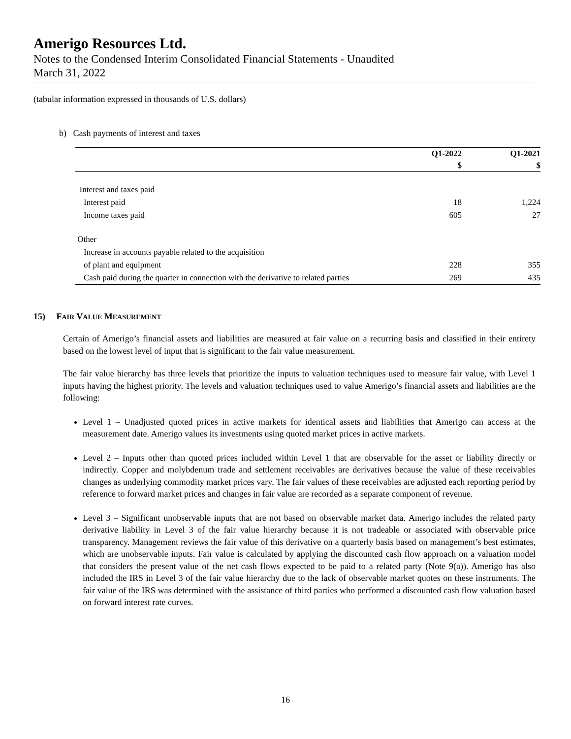Amerigo Resources Ltd.
Notes to the Condensed Interim Consolidated Financial Statements - Unaudited
March 31, 2022
(tabular information expressed in thousands of U.S. dollars)
b) Cash payments of interest and taxes
| | Q1-2022 | Q1-2021 |
| --- | --- | --- |
| | $ | $ |
| Interest and taxes paid | | |
| Interest paid | 18 | 1,224 |
| Income taxes paid | 605 | 27 |
| Other | | |
| Increase in accounts payable related to the acquisition | | |
| of plant and equipment | 228 | 355 |
| Cash paid during the quarter in connection with the derivative to related parties | 269 | 435 |
15) FAIR VALUE MEASUREMENT
Certain of Amerigo’s financial assets and liabilities are measured at fair value on a recurring basis and classified in their entirety based on the lowest level of input that is significant to the fair value measurement.
The fair value hierarchy has three levels that prioritize the inputs to valuation techniques used to measure fair value, with Level 1 inputs having the highest priority. The levels and valuation techniques used to value Amerigo’s financial assets and liabilities are the following:
Level 1 – Unadjusted quoted prices in active markets for identical assets and liabilities that Amerigo can access at the measurement date. Amerigo values its investments using quoted market prices in active markets.
Level 2 – Inputs other than quoted prices included within Level 1 that are observable for the asset or liability directly or indirectly. Copper and molybdenum trade and settlement receivables are derivatives because the value of these receivables changes as underlying commodity market prices vary. The fair values of these receivables are adjusted each reporting period by reference to forward market prices and changes in fair value are recorded as a separate component of revenue.
Level 3 – Significant unobservable inputs that are not based on observable market data. Amerigo includes the related party derivative liability in Level 3 of the fair value hierarchy because it is not tradeable or associated with observable price transparency. Management reviews the fair value of this derivative on a quarterly basis based on management’s best estimates, which are unobservable inputs. Fair value is calculated by applying the discounted cash flow approach on a valuation model that considers the present value of the net cash flows expected to be paid to a related party (Note 9(a)). Amerigo has also included the IRS in Level 3 of the fair value hierarchy due to the lack of observable market quotes on these instruments. The fair value of the IRS was determined with the assistance of third parties who performed a discounted cash flow valuation based on forward interest rate curves.
16